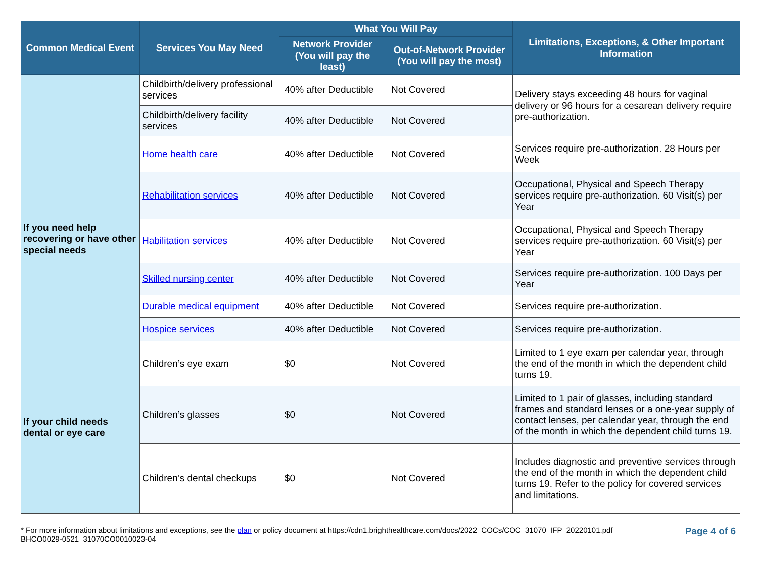| Common Medical Event | Services You May Need | What You Will Pay | | Limitations, Exceptions, & Other Important Information |
| --- | --- | --- | --- | --- |
| | | Network Provider (You will pay the least) | Out-of-Network Provider (You will pay the most) | |
| | Childbirth/delivery professional services | 40% after Deductible | Not Covered | Delivery stays exceeding 48 hours for vaginal delivery or 96 hours for a cesarean delivery require pre-authorization. |
| | Childbirth/delivery facility services | 40% after Deductible | Not Covered | |
| If you need help recovering or have other special needs | Home health care | 40% after Deductible | Not Covered | Services require pre-authorization. 28 Hours per Week |
| | Rehabilitation services | 40% after Deductible | Not Covered | Occupational, Physical and Speech Therapy services require pre-authorization. 60 Visit(s) per Year |
| | Habilitation services | 40% after Deductible | Not Covered | Occupational, Physical and Speech Therapy services require pre-authorization. 60 Visit(s) per Year |
| | Skilled nursing center | 40% after Deductible | Not Covered | Services require pre-authorization. 100 Days per Year |
| | Durable medical equipment | 40% after Deductible | Not Covered | Services require pre-authorization. |
| | Hospice services | 40% after Deductible | Not Covered | Services require pre-authorization. |
| If your child needs dental or eye care | Children’s eye exam | $0 | Not Covered | Limited to 1 eye exam per calendar year, through the end of the month in which the dependent child turns 19. |
| | Children’s glasses | $0 | Not Covered | Limited to 1 pair of glasses, including standard frames and standard lenses or a one-year supply of contact lenses, per calendar year, through the end of the month in which the dependent child turns 19. |
| | Children’s dental checkups | $0 | Not Covered | Includes diagnostic and preventive services through the end of the month in which the dependent child turns 19. Refer to the policy for covered services and limitations. |
* For more information about limitations and exceptions, see the plan or policy document at https://cdn1.brighthealthcare.com/docs/2022_COCs/COC_31070_IFP_20220101.pdf
BHCO0029-0521_31070CO0010023-04
Page 4 of 6